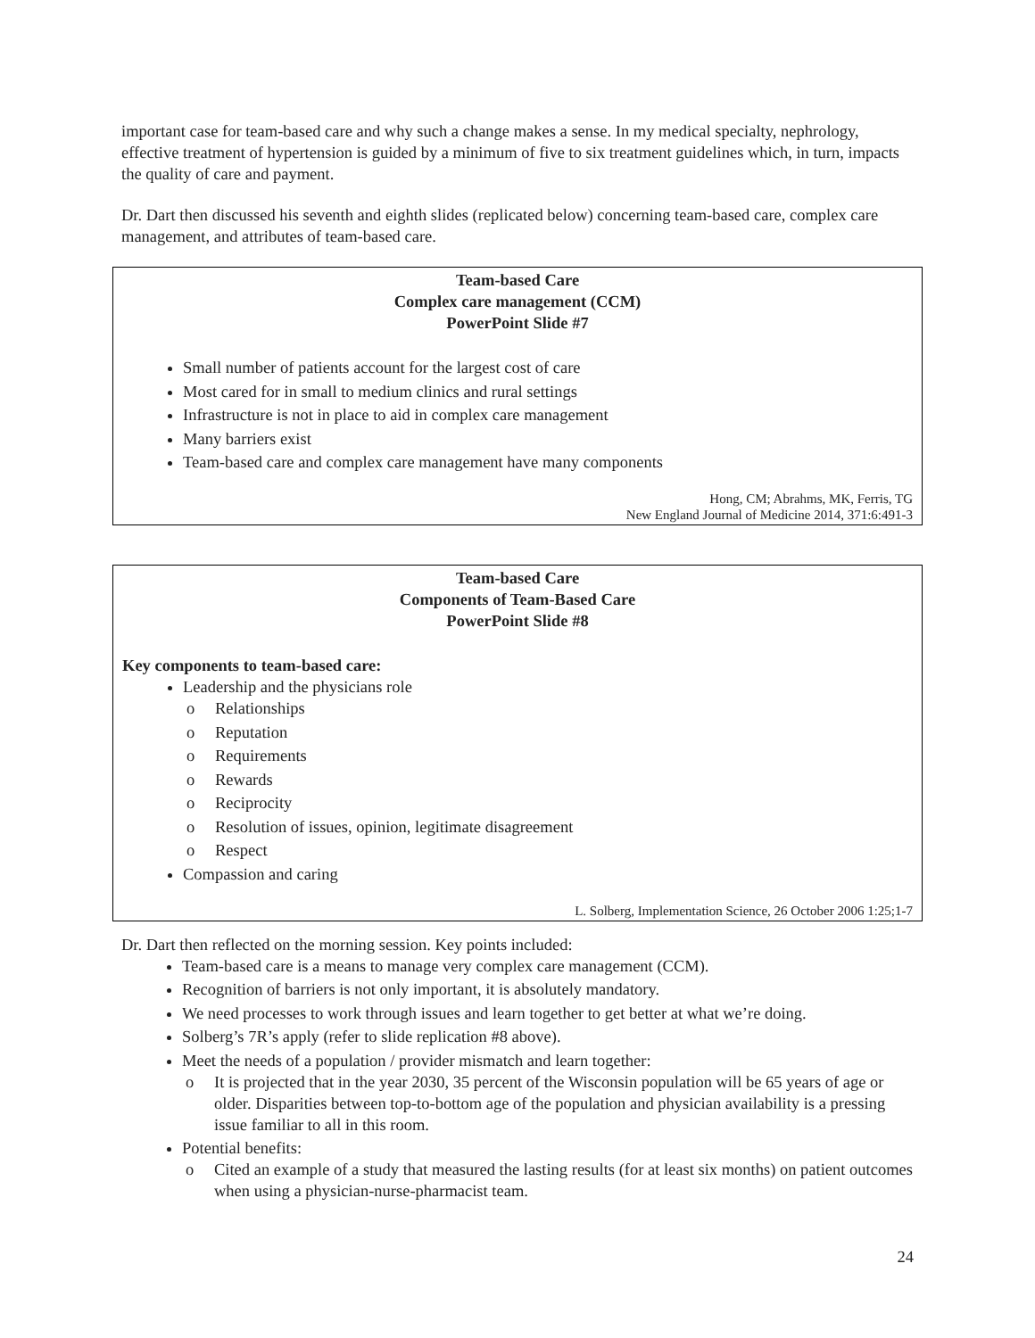important case for team-based care and why such a change makes a sense. In my medical specialty, nephrology, effective treatment of hypertension is guided by a minimum of five to six treatment guidelines which, in turn, impacts the quality of care and payment.
Dr. Dart then discussed his seventh and eighth slides (replicated below) concerning team-based care, complex care management, and attributes of team-based care.
Team-based Care
Complex care management (CCM)
PowerPoint Slide #7
Small number of patients account for the largest cost of care
Most cared for in small to medium clinics and rural settings
Infrastructure is not in place to aid in complex care management
Many barriers exist
Team-based care and complex care management have many components
Hong, CM; Abrahms, MK, Ferris, TG
New England Journal of Medicine 2014, 371:6:491-3
Team-based Care
Components of Team-Based Care
PowerPoint Slide #8
Key components to team-based care:
Leadership and the physicians role
o Relationships
o Reputation
o Requirements
o Rewards
o Reciprocity
o Resolution of issues, opinion, legitimate disagreement
o Respect
Compassion and caring
L. Solberg, Implementation Science, 26 October 2006 1:25;1-7
Dr. Dart then reflected on the morning session. Key points included:
Team-based care is a means to manage very complex care management (CCM).
Recognition of barriers is not only important, it is absolutely mandatory.
We need processes to work through issues and learn together to get better at what we’re doing.
Solberg’s 7R’s apply (refer to slide replication #8 above).
Meet the needs of a population / provider mismatch and learn together:
o It is projected that in the year 2030, 35 percent of the Wisconsin population will be 65 years of age or older. Disparities between top-to-bottom age of the population and physician availability is a pressing issue familiar to all in this room.
Potential benefits:
o Cited an example of a study that measured the lasting results (for at least six months) on patient outcomes when using a physician-nurse-pharmacist team.
24